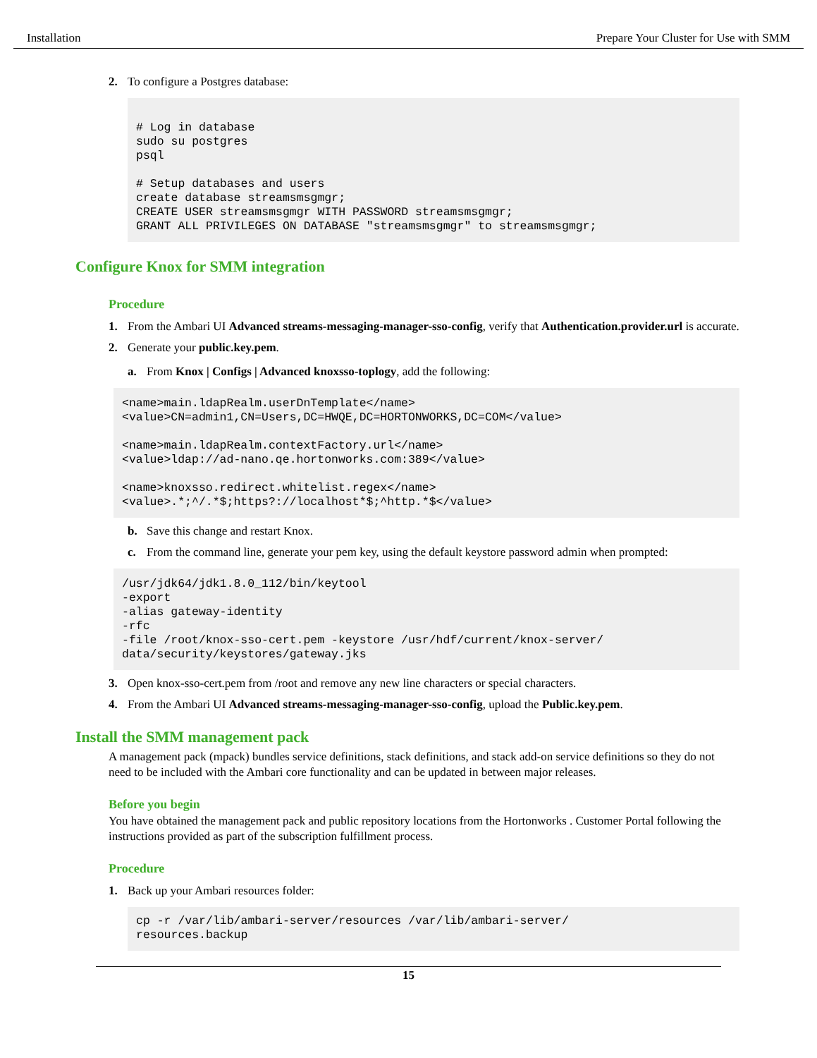Installation Prepare Your Cluster for Use with SMM
2. To configure a Postgres database:
# Log in database
sudo su postgres
psql

# Setup databases and users
create database streamsmsgmgr;
CREATE USER streamsmsgmgr WITH PASSWORD streamsmsgmgr;
GRANT ALL PRIVILEGES ON DATABASE "streamsmsgmgr" to streamsmsgmgr;
Configure Knox for SMM integration
Procedure
1. From the Ambari UI Advanced streams-messaging-manager-sso-config, verify that Authentication.provider.url is accurate.
2. Generate your public.key.pem.
a. From Knox | Configs | Advanced knoxsso-toplogy, add the following:
<name>main.ldapRealm.userDnTemplate</name>
<value>CN=admin1,CN=Users,DC=HWQE,DC=HORTONWORKS,DC=COM</value>

<name>main.ldapRealm.contextFactory.url</name>
<value>ldap://ad-nano.qe.hortonworks.com:389</value>

<name>knoxsso.redirect.whitelist.regex</name>
<value>.*;^/.*$;https?://localhost*$;^http.*$</value>
b. Save this change and restart Knox.
c. From the command line, generate your pem key, using the default keystore password admin when prompted:
/usr/jdk64/jdk1.8.0_112/bin/keytool
-export
-alias gateway-identity
-rfc
-file /root/knox-sso-cert.pem -keystore /usr/hdf/current/knox-server/
data/security/keystores/gateway.jks
3. Open knox-sso-cert.pem from /root and remove any new line characters or special characters.
4. From the Ambari UI Advanced streams-messaging-manager-sso-config, upload the Public.key.pem.
Install the SMM management pack
A management pack (mpack) bundles service definitions, stack definitions, and stack add-on service definitions so they do not need to be included with the Ambari core functionality and can be updated in between major releases.
Before you begin
You have obtained the management pack and public repository locations from the Hortonworks . Customer Portal following the instructions provided as part of the subscription fulfillment process.
Procedure
1. Back up your Ambari resources folder:
cp -r /var/lib/ambari-server/resources /var/lib/ambari-server/
resources.backup
15